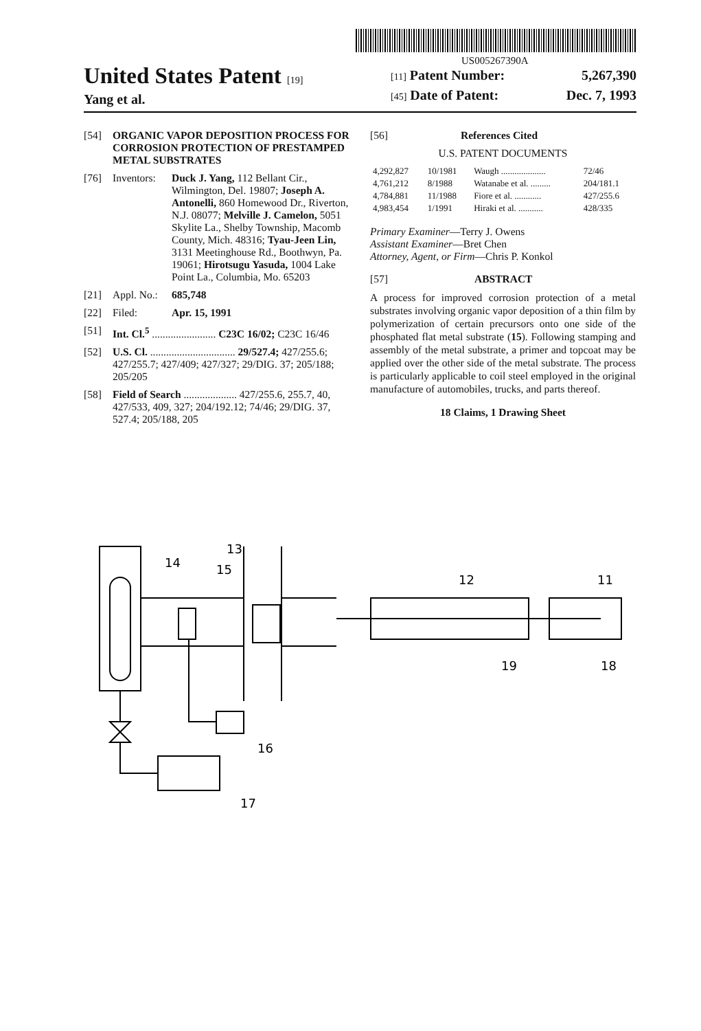US005267390A
United States Patent [19]
Yang et al.
[11] Patent Number: 5,267,390
[45] Date of Patent: Dec. 7, 1993
[54] ORGANIC VAPOR DEPOSITION PROCESS FOR CORROSION PROTECTION OF PRESTAMPED METAL SUBSTRATES
[76] Inventors: Duck J. Yang, 112 Bellant Cir., Wilmington, Del. 19807; Joseph A. Antonelli, 860 Homewood Dr., Riverton, N.J. 08077; Melville J. Camelon, 5051 Skylite La., Shelby Township, Macomb County, Mich. 48316; Tyau-Jeen Lin, 3131 Meetinghouse Rd., Boothwyn, Pa. 19061; Hirotsugu Yasuda, 1004 Lake Point La., Columbia, Mo. 65203
[21] Appl. No.: 685,748
[22] Filed: Apr. 15, 1991
[51] Int. Cl.<sup>5</sup> ........................ C23C 16/02; C23C 16/46
[52] U.S. Cl. ................................ 29/527.4; 427/255.6; 427/255.7; 427/409; 427/327; 29/DIG. 37; 205/188; 205/205
[58] Field of Search .................... 427/255.6, 255.7, 40, 427/533, 409, 327; 204/192.12; 74/46; 29/DIG. 37, 527.4; 205/188, 205
[56] References Cited
U.S. PATENT DOCUMENTS
| 4,292,827 | 10/1981 | Waugh .................... | 72/46 |
| 4,761,212 | 8/1988 | Watanabe et al. ......... | 204/181.1 |
| 4,784,881 | 11/1988 | Fiore et al. ............ | 427/255.6 |
| 4,983,454 | 1/1991 | Hiraki et al. ........... | 428/335 |
Primary Examiner—Terry J. Owens
Assistant Examiner—Bret Chen
Attorney, Agent, or Firm—Chris P. Konkol
[57] ABSTRACT
A process for improved corrosion protection of a metal substrates involving organic vapor deposition of a thin film by polymerization of certain precursors onto one side of the phosphated flat metal substrate (15). Following stamping and assembly of the metal substrate, a primer and topcoat may be applied over the other side of the metal substrate. The process is particularly applicable to coil steel employed in the original manufacture of automobiles, trucks, and parts thereof.
18 Claims, 1 Drawing Sheet
13
14
15
12
11
19
18
16
17